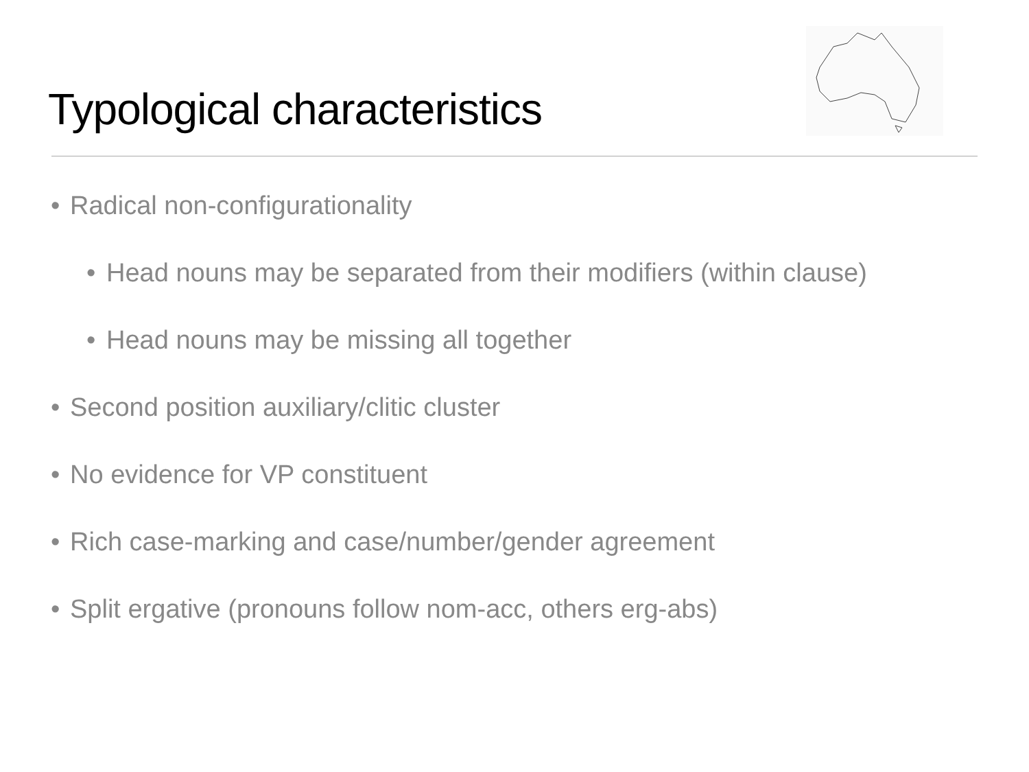Typological characteristics
• Radical non-configurationality
• Head nouns may be separated from their modifiers (within clause)
• Head nouns may be missing all together
• Second position auxiliary/clitic cluster
• No evidence for VP constituent
• Rich case-marking and case/number/gender agreement
• Split ergative (pronouns follow nom-acc, others erg-abs)